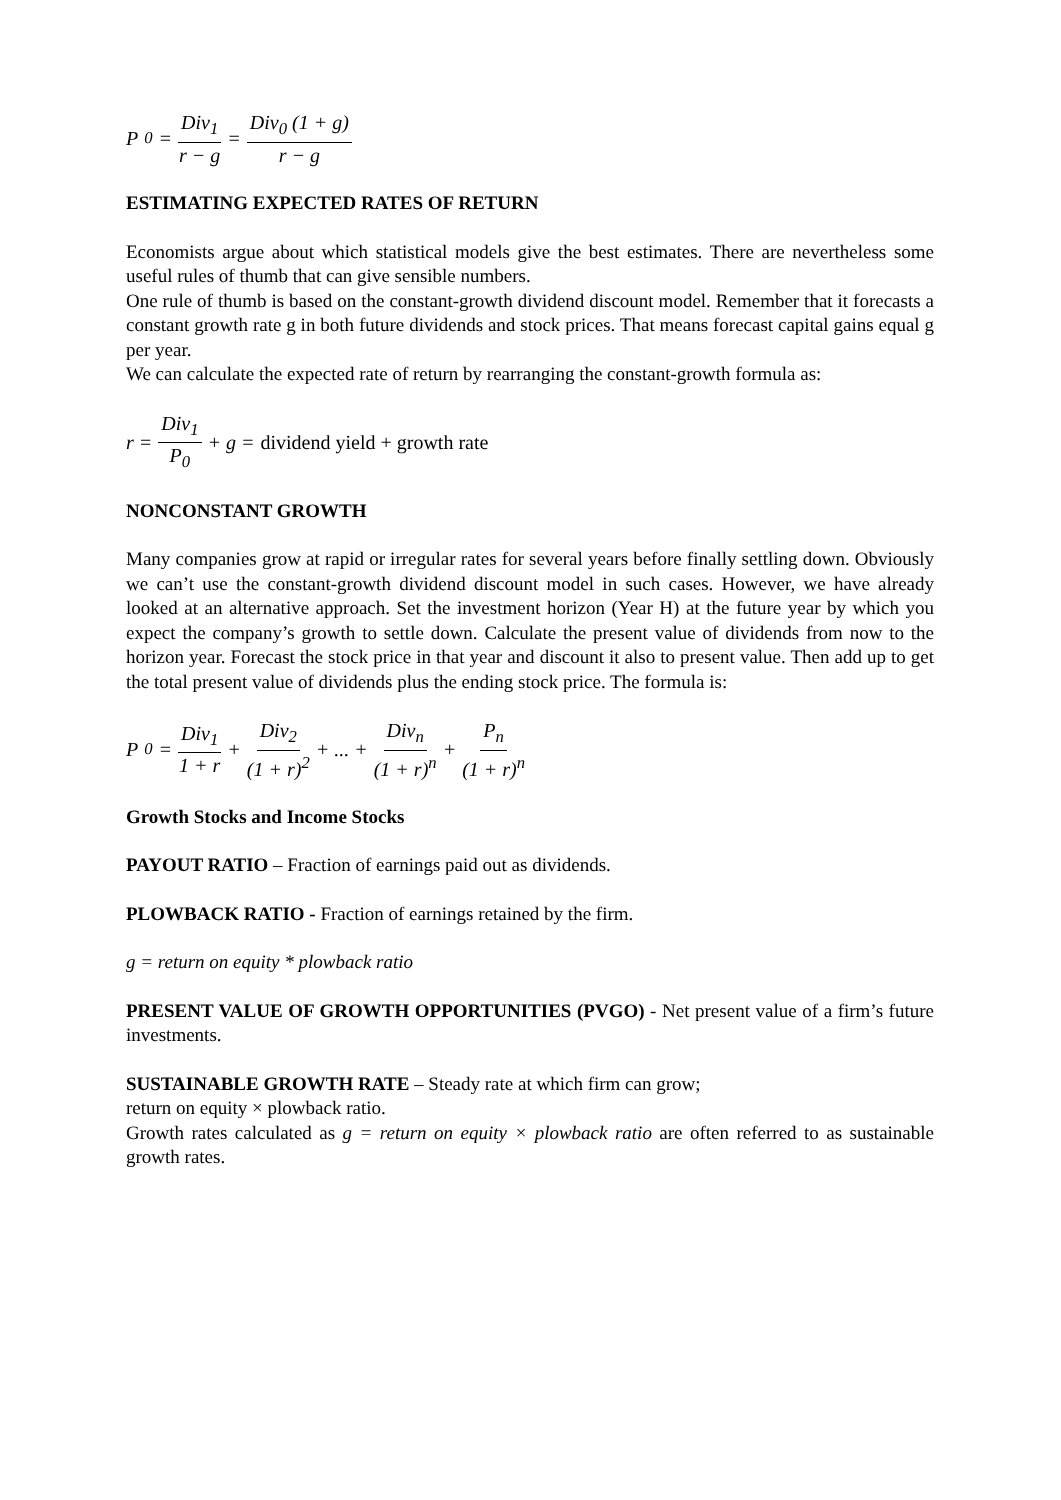P<sub>0</sub> = Div<sub>1</sub> r − g = Div<sub>0</sub> (1 + g) r − g
ESTIMATING EXPECTED RATES OF RETURN
Economists argue about which statistical models give the best estimates. There are nevertheless some useful rules of thumb that can give sensible numbers.
One rule of thumb is based on the constant-growth dividend discount model. Remember that it forecasts a constant growth rate g in both future dividends and stock prices. That means forecast capital gains equal g per year.
We can calculate the expected rate of return by rearranging the constant-growth formula as:
r = Div<sub>1</sub> P<sub>0</sub> + g = dividend yield + growth rate
NONCONSTANT GROWTH
Many companies grow at rapid or irregular rates for several years before finally settling down. Obviously we can’t use the constant-growth dividend discount model in such cases. However, we have already looked at an alternative approach. Set the investment horizon (Year H) at the future year by which you expect the company’s growth to settle down. Calculate the present value of dividends from now to the horizon year. Forecast the stock price in that year and discount it also to present value. Then add up to get the total present value of dividends plus the ending stock price. The formula is:
P<sub>0</sub> = Div<sub>1</sub> 1 + r + Div<sub>2</sub> (1 + r)<sup>2</sup> + ... + Div<sub>n</sub> (1 + r)<sup>n</sup> + P<sub>n</sub> (1 + r)<sup>n</sup>
Growth Stocks and Income Stocks
PAYOUT RATIO – Fraction of earnings paid out as dividends.
PLOWBACK RATIO - Fraction of earnings retained by the firm.
g = return on equity * plowback ratio
PRESENT VALUE OF GROWTH OPPORTUNITIES (PVGO) - Net present value of a firm’s future investments.
SUSTAINABLE GROWTH RATE – Steady rate at which firm can grow;
return on equity × plowback ratio.
Growth rates calculated as g = return on equity × plowback ratio are often referred to as sustainable growth rates.